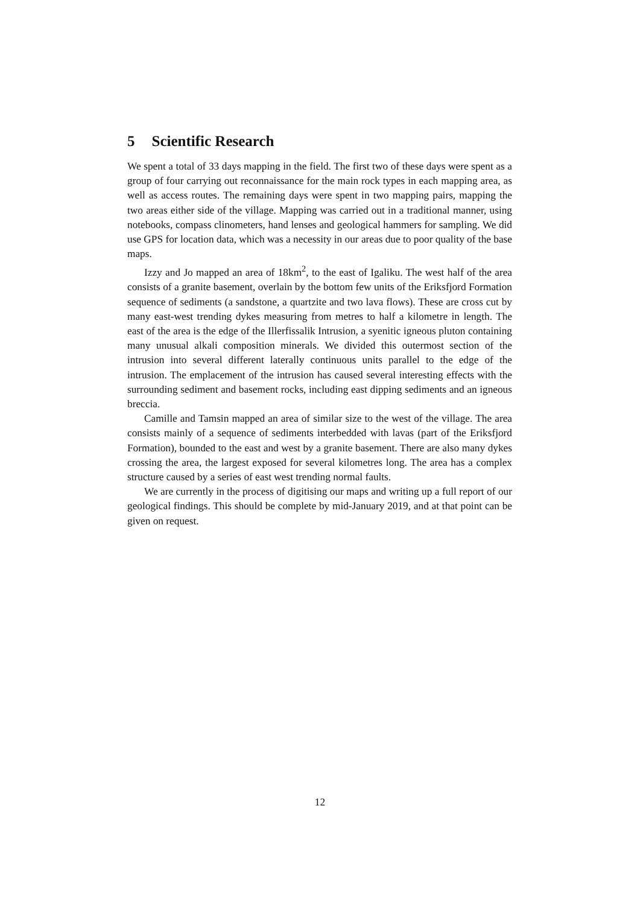5 Scientific Research
We spent a total of 33 days mapping in the field. The first two of these days were spent as a group of four carrying out reconnaissance for the main rock types in each mapping area, as well as access routes. The remaining days were spent in two mapping pairs, mapping the two areas either side of the village. Mapping was carried out in a traditional manner, using notebooks, compass clinometers, hand lenses and geological hammers for sampling. We did use GPS for location data, which was a necessity in our areas due to poor quality of the base maps.
Izzy and Jo mapped an area of 18km<sup>2</sup>, to the east of Igaliku. The west half of the area consists of a granite basement, overlain by the bottom few units of the Eriksfjord Formation sequence of sediments (a sandstone, a quartzite and two lava flows). These are cross cut by many east-west trending dykes measuring from metres to half a kilometre in length. The east of the area is the edge of the Illerfissalik Intrusion, a syenitic igneous pluton containing many unusual alkali composition minerals. We divided this outermost section of the intrusion into several different laterally continuous units parallel to the edge of the intrusion. The emplacement of the intrusion has caused several interesting effects with the surrounding sediment and basement rocks, including east dipping sediments and an igneous breccia.
Camille and Tamsin mapped an area of similar size to the west of the village. The area consists mainly of a sequence of sediments interbedded with lavas (part of the Eriksfjord Formation), bounded to the east and west by a granite basement. There are also many dykes crossing the area, the largest exposed for several kilometres long. The area has a complex structure caused by a series of east west trending normal faults.
We are currently in the process of digitising our maps and writing up a full report of our geological findings. This should be complete by mid-January 2019, and at that point can be given on request.
12